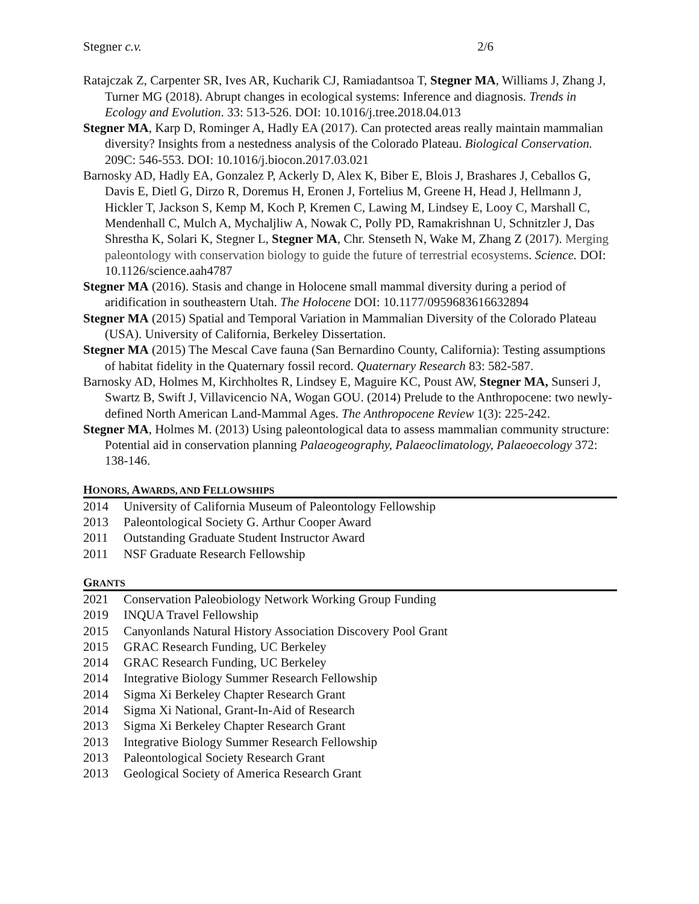Stegner c.v. 2/6
Ratajczak Z, Carpenter SR, Ives AR, Kucharik CJ, Ramiadantsoa T, Stegner MA, Williams J, Zhang J, Turner MG (2018). Abrupt changes in ecological systems: Inference and diagnosis. Trends in Ecology and Evolution. 33: 513-526. DOI: 10.1016/j.tree.2018.04.013
Stegner MA, Karp D, Rominger A, Hadly EA (2017). Can protected areas really maintain mammalian diversity? Insights from a nestedness analysis of the Colorado Plateau. Biological Conservation. 209C: 546-553. DOI: 10.1016/j.biocon.2017.03.021
Barnosky AD, Hadly EA, Gonzalez P, Ackerly D, Alex K, Biber E, Blois J, Brashares J, Ceballos G, Davis E, Dietl G, Dirzo R, Doremus H, Eronen J, Fortelius M, Greene H, Head J, Hellmann J, Hickler T, Jackson S, Kemp M, Koch P, Kremen C, Lawing M, Lindsey E, Looy C, Marshall C, Mendenhall C, Mulch A, Mychaljliw A, Nowak C, Polly PD, Ramakrishnan U, Schnitzler J, Das Shrestha K, Solari K, Stegner L, Stegner MA, Chr. Stenseth N, Wake M, Zhang Z (2017). Merging paleontology with conservation biology to guide the future of terrestrial ecosystems. Science. DOI: 10.1126/science.aah4787
Stegner MA (2016). Stasis and change in Holocene small mammal diversity during a period of aridification in southeastern Utah. The Holocene DOI: 10.1177/0959683616632894
Stegner MA (2015) Spatial and Temporal Variation in Mammalian Diversity of the Colorado Plateau (USA). University of California, Berkeley Dissertation.
Stegner MA (2015) The Mescal Cave fauna (San Bernardino County, California): Testing assumptions of habitat fidelity in the Quaternary fossil record. Quaternary Research 83: 582-587.
Barnosky AD, Holmes M, Kirchholtes R, Lindsey E, Maguire KC, Poust AW, Stegner MA, Sunseri J, Swartz B, Swift J, Villavicencio NA, Wogan GOU. (2014) Prelude to the Anthropocene: two newly-defined North American Land-Mammal Ages. The Anthropocene Review 1(3): 225-242.
Stegner MA, Holmes M. (2013) Using paleontological data to assess mammalian community structure: Potential aid in conservation planning Palaeogeography, Palaeoclimatology, Palaeoecology 372: 138-146.
HONORS, AWARDS, AND FELLOWSHIPS
2014 University of California Museum of Paleontology Fellowship
2013 Paleontological Society G. Arthur Cooper Award
2011 Outstanding Graduate Student Instructor Award
2011 NSF Graduate Research Fellowship
GRANTS
2021 Conservation Paleobiology Network Working Group Funding
2019 INQUA Travel Fellowship
2015 Canyonlands Natural History Association Discovery Pool Grant
2015 GRAC Research Funding, UC Berkeley
2014 GRAC Research Funding, UC Berkeley
2014 Integrative Biology Summer Research Fellowship
2014 Sigma Xi Berkeley Chapter Research Grant
2014 Sigma Xi National, Grant-In-Aid of Research
2013 Sigma Xi Berkeley Chapter Research Grant
2013 Integrative Biology Summer Research Fellowship
2013 Paleontological Society Research Grant
2013 Geological Society of America Research Grant